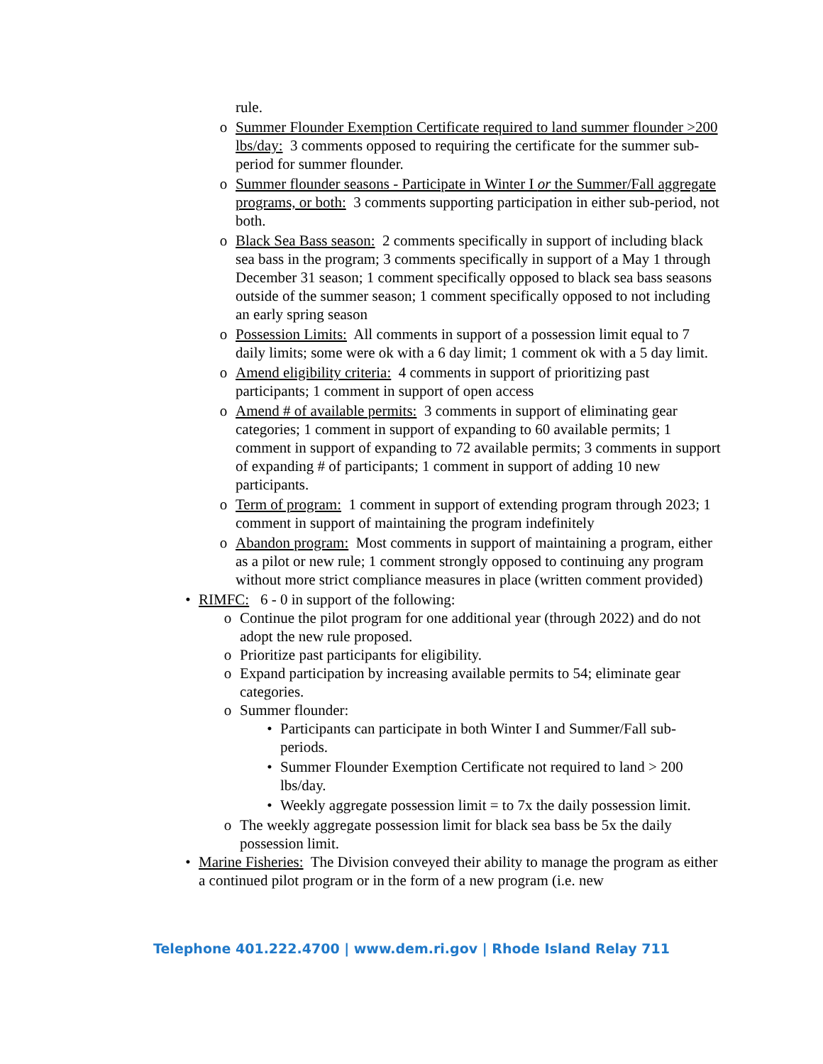rule.
o Summer Flounder Exemption Certificate required to land summer flounder >200 lbs/day: 3 comments opposed to requiring the certificate for the summer sub-period for summer flounder.
o Summer flounder seasons - Participate in Winter I or the Summer/Fall aggregate programs, or both: 3 comments supporting participation in either sub-period, not both.
o Black Sea Bass season: 2 comments specifically in support of including black sea bass in the program; 3 comments specifically in support of a May 1 through December 31 season; 1 comment specifically opposed to black sea bass seasons outside of the summer season; 1 comment specifically opposed to not including an early spring season
o Possession Limits: All comments in support of a possession limit equal to 7 daily limits; some were ok with a 6 day limit; 1 comment ok with a 5 day limit.
o Amend eligibility criteria: 4 comments in support of prioritizing past participants; 1 comment in support of open access
o Amend # of available permits: 3 comments in support of eliminating gear categories; 1 comment in support of expanding to 60 available permits; 1 comment in support of expanding to 72 available permits; 3 comments in support of expanding # of participants; 1 comment in support of adding 10 new participants.
o Term of program: 1 comment in support of extending program through 2023; 1 comment in support of maintaining the program indefinitely
o Abandon program: Most comments in support of maintaining a program, either as a pilot or new rule; 1 comment strongly opposed to continuing any program without more strict compliance measures in place (written comment provided)
• RIMFC: 6 - 0 in support of the following:
o Continue the pilot program for one additional year (through 2022) and do not adopt the new rule proposed.
o Prioritize past participants for eligibility.
o Expand participation by increasing available permits to 54; eliminate gear categories.
o Summer flounder:
• Participants can participate in both Winter I and Summer/Fall sub-periods.
• Summer Flounder Exemption Certificate not required to land > 200 lbs/day.
• Weekly aggregate possession limit = to 7x the daily possession limit.
o The weekly aggregate possession limit for black sea bass be 5x the daily possession limit.
• Marine Fisheries: The Division conveyed their ability to manage the program as either a continued pilot program or in the form of a new program (i.e. new
Telephone 401.222.4700 | www.dem.ri.gov | Rhode Island Relay 711